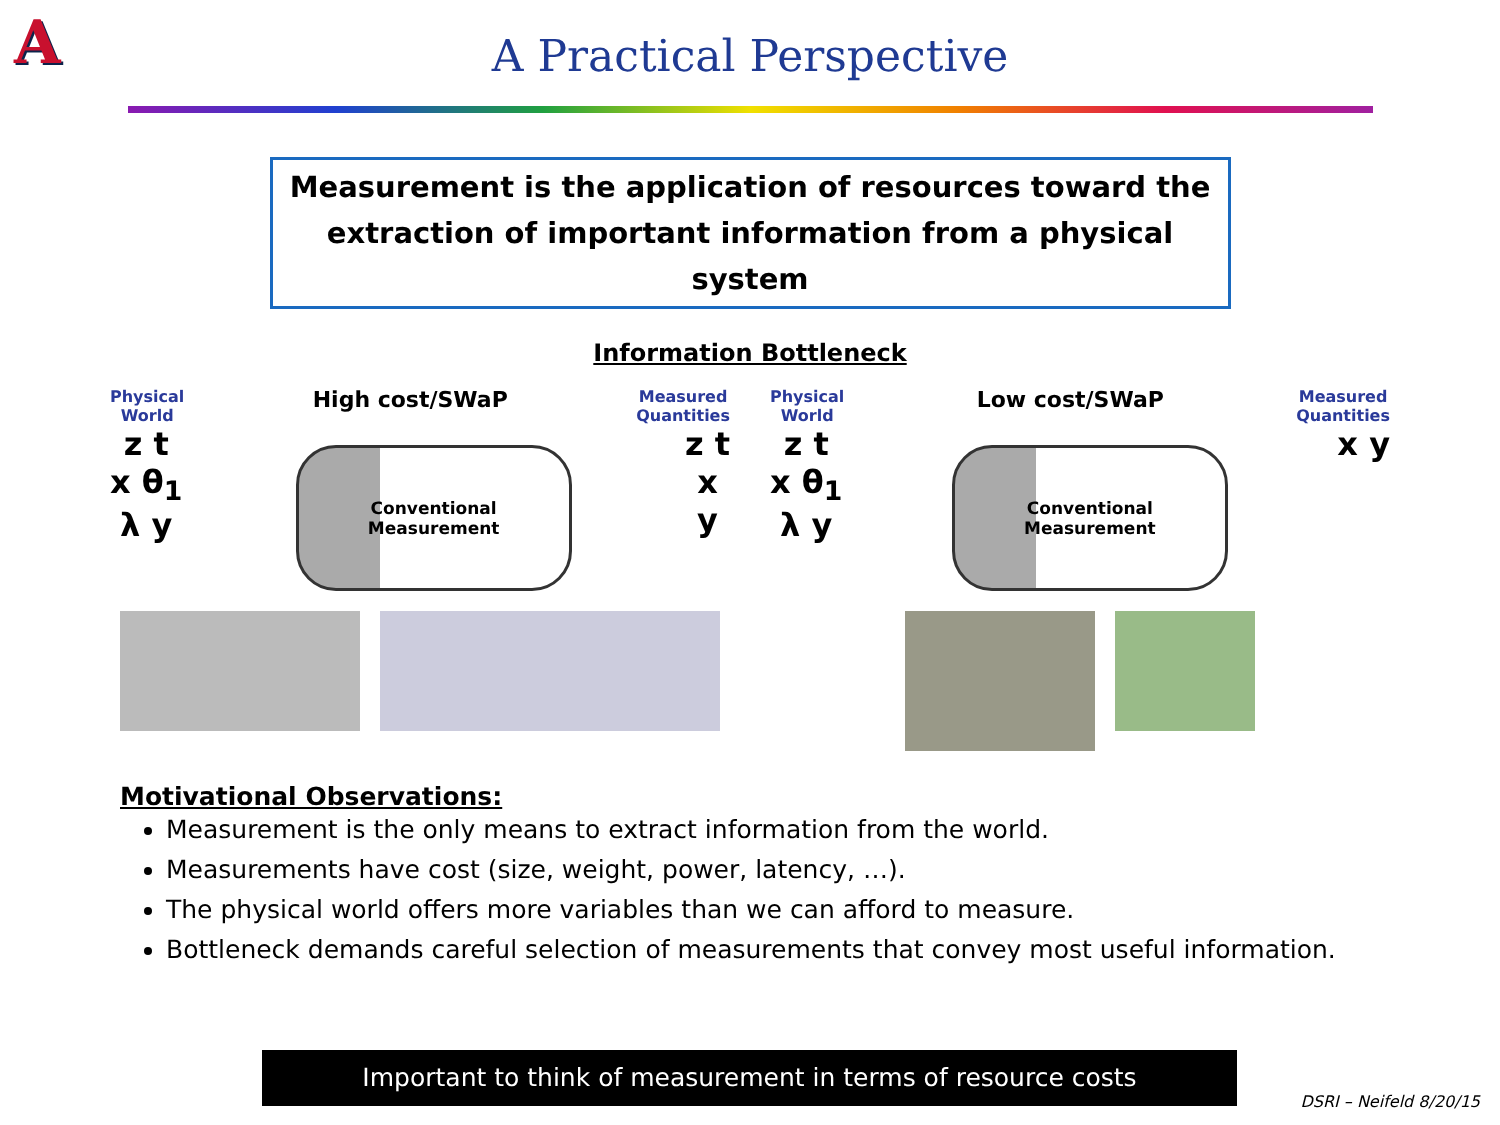A
A Practical Perspective
Measurement is the application of resources toward the
extraction of important information from a physical system
Information Bottleneck
Physical
World
High cost/SWaP
Measured
Quantities
z t
x θ<sub>1</sub>
λ y
Conventional
Measurement
z t
x
y
Physical
World
Low cost/SWaP
Measured
Quantities
z t
x θ<sub>1</sub>
λ y
Conventional
Measurement
x y
Motivational Observations:
Measurement is the only means to extract information from the world.
Measurements have cost (size, weight, power, latency, …).
The physical world offers more variables than we can afford to measure.
Bottleneck demands careful selection of measurements that convey most useful information.
Important to think of measurement in terms of resource costs
DSRI – Neifeld 8/20/15